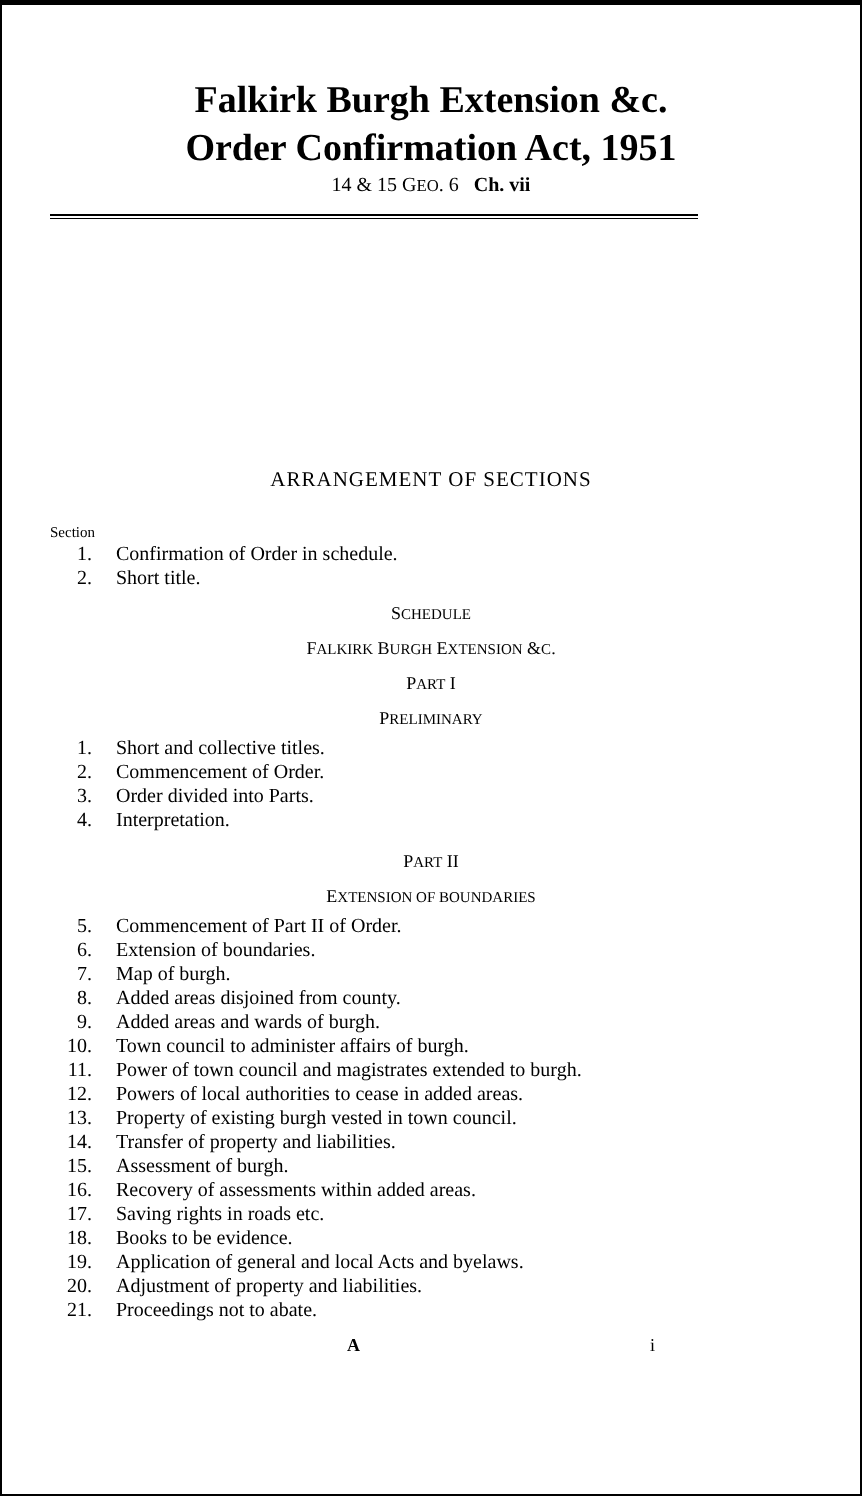Falkirk Burgh Extension &c.
Order Confirmation Act, 1951
14 & 15 GEO. 6 Ch. vii
ARRANGEMENT OF SECTIONS
Section
1. Confirmation of Order in schedule.
2. Short title.
SCHEDULE
FALKIRK BURGH EXTENSION &C.
PART I
PRELIMINARY
1. Short and collective titles.
2. Commencement of Order.
3. Order divided into Parts.
4. Interpretation.
PART II
EXTENSION OF BOUNDARIES
5. Commencement of Part II of Order.
6. Extension of boundaries.
7. Map of burgh.
8. Added areas disjoined from county.
9. Added areas and wards of burgh.
10. Town council to administer affairs of burgh.
11. Power of town council and magistrates extended to burgh.
12. Powers of local authorities to cease in added areas.
13. Property of existing burgh vested in town council.
14. Transfer of property and liabilities.
15. Assessment of burgh.
16. Recovery of assessments within added areas.
17. Saving rights in roads etc.
18. Books to be evidence.
19. Application of general and local Acts and byelaws.
20. Adjustment of property and liabilities.
21. Proceedings not to abate.
Ai